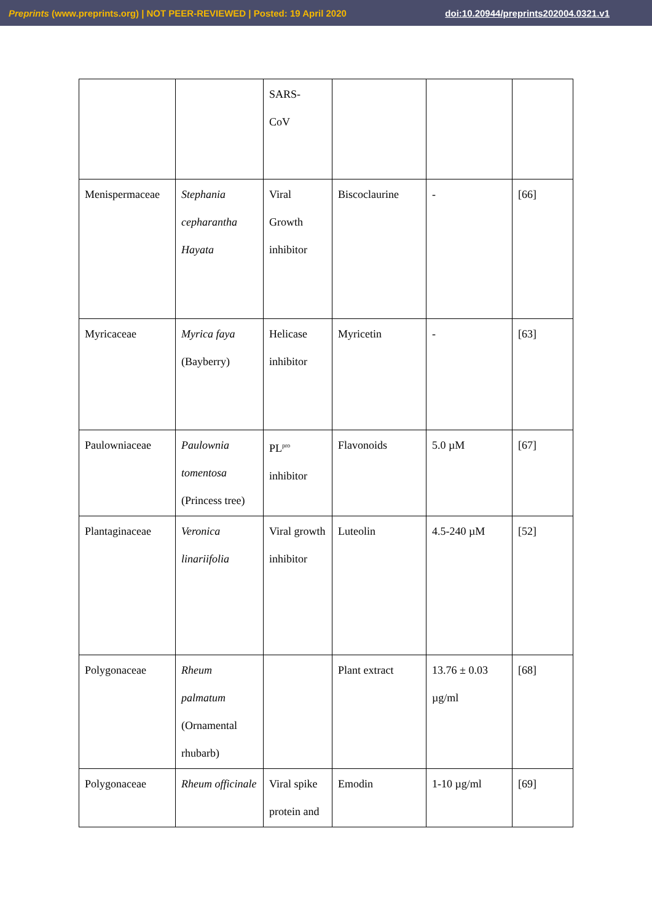Preprints (www.preprints.org) | NOT PEER-REVIEWED | Posted: 19 April 2020 doi:10.20944/preprints202004.0321.v1
| | | SARS- CoV | | | |
| Menispermaceae | Stephania cepharantha Hayata | Viral Growth inhibitor | Biscoclaurine | - | [66] |
| Myricaceae | Myrica faya (Bayberry) | Helicase inhibitor | Myricetin | - | [63] |
| Paulowniaceae | Paulownia tomentosa (Princess tree) | PL<sup>pro</sup> inhibitor | Flavonoids | 5.0 µM | [67] |
| Plantaginaceae | Veronica linariifolia | Viral growth inhibitor | Luteolin | 4.5-240 µM | [52] |
| Polygonaceae | Rheum palmatum (Ornamental rhubarb) | | Plant extract | 13.76 ± 0.03 µg/ml | [68] |
| Polygonaceae | Rheum officinale | Viral spike protein and | Emodin | 1-10 µg/ml | [69] |